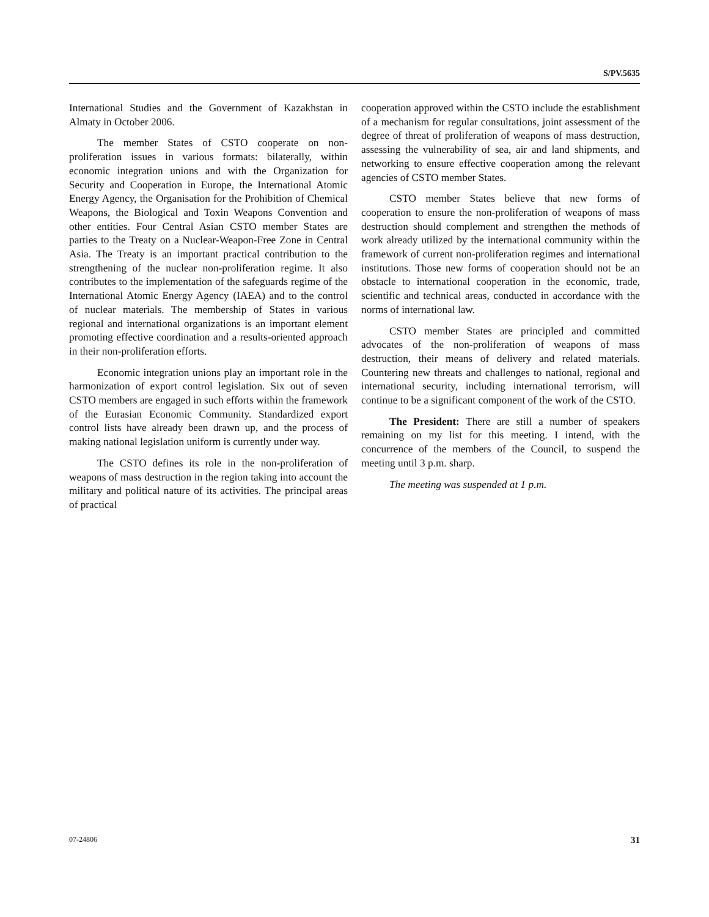S/PV.5635
International Studies and the Government of Kazakhstan in Almaty in October 2006.
The member States of CSTO cooperate on non-proliferation issues in various formats: bilaterally, within economic integration unions and with the Organization for Security and Cooperation in Europe, the International Atomic Energy Agency, the Organisation for the Prohibition of Chemical Weapons, the Biological and Toxin Weapons Convention and other entities. Four Central Asian CSTO member States are parties to the Treaty on a Nuclear-Weapon-Free Zone in Central Asia. The Treaty is an important practical contribution to the strengthening of the nuclear non-proliferation regime. It also contributes to the implementation of the safeguards regime of the International Atomic Energy Agency (IAEA) and to the control of nuclear materials. The membership of States in various regional and international organizations is an important element promoting effective coordination and a results-oriented approach in their non-proliferation efforts.
Economic integration unions play an important role in the harmonization of export control legislation. Six out of seven CSTO members are engaged in such efforts within the framework of the Eurasian Economic Community. Standardized export control lists have already been drawn up, and the process of making national legislation uniform is currently under way.
The CSTO defines its role in the non-proliferation of weapons of mass destruction in the region taking into account the military and political nature of its activities. The principal areas of practical
cooperation approved within the CSTO include the establishment of a mechanism for regular consultations, joint assessment of the degree of threat of proliferation of weapons of mass destruction, assessing the vulnerability of sea, air and land shipments, and networking to ensure effective cooperation among the relevant agencies of CSTO member States.
CSTO member States believe that new forms of cooperation to ensure the non-proliferation of weapons of mass destruction should complement and strengthen the methods of work already utilized by the international community within the framework of current non-proliferation regimes and international institutions. Those new forms of cooperation should not be an obstacle to international cooperation in the economic, trade, scientific and technical areas, conducted in accordance with the norms of international law.
CSTO member States are principled and committed advocates of the non-proliferation of weapons of mass destruction, their means of delivery and related materials. Countering new threats and challenges to national, regional and international security, including international terrorism, will continue to be a significant component of the work of the CSTO.
The President: There are still a number of speakers remaining on my list for this meeting. I intend, with the concurrence of the members of the Council, to suspend the meeting until 3 p.m. sharp.
The meeting was suspended at 1 p.m.
07-24806 31